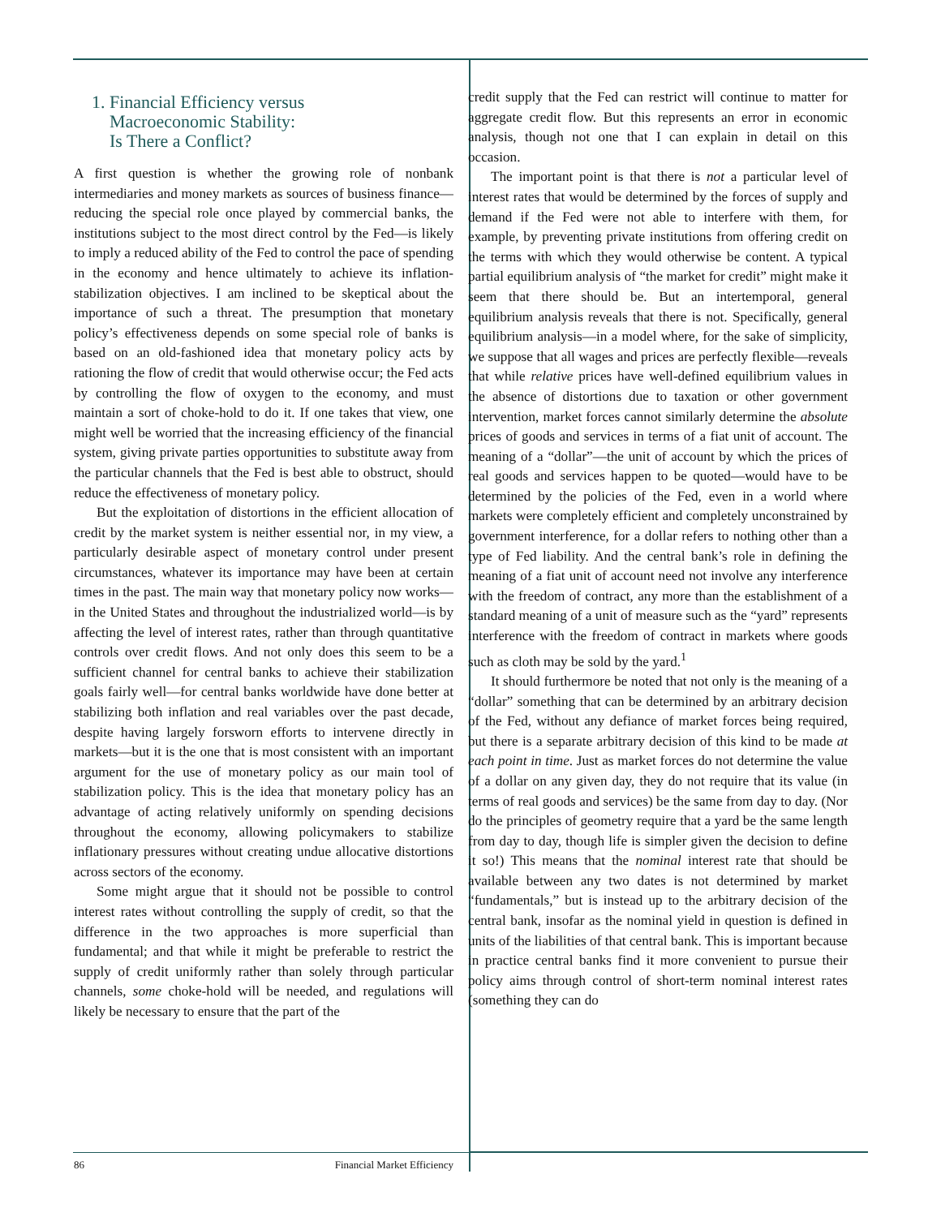1. Financial Efficiency versus
Macroeconomic Stability:
Is There a Conflict?
A first question is whether the growing role of nonbank intermediaries and money markets as sources of business finance—reducing the special role once played by commercial banks, the institutions subject to the most direct control by the Fed—is likely to imply a reduced ability of the Fed to control the pace of spending in the economy and hence ultimately to achieve its inflation-stabilization objectives. I am inclined to be skeptical about the importance of such a threat. The presumption that monetary policy’s effectiveness depends on some special role of banks is based on an old-fashioned idea that monetary policy acts by rationing the flow of credit that would otherwise occur; the Fed acts by controlling the flow of oxygen to the economy, and must maintain a sort of choke-hold to do it. If one takes that view, one might well be worried that the increasing efficiency of the financial system, giving private parties opportunities to substitute away from the particular channels that the Fed is best able to obstruct, should reduce the effectiveness of monetary policy.
But the exploitation of distortions in the efficient allocation of credit by the market system is neither essential nor, in my view, a particularly desirable aspect of monetary control under present circumstances, whatever its importance may have been at certain times in the past. The main way that monetary policy now works—in the United States and throughout the industrialized world—is by affecting the level of interest rates, rather than through quantitative controls over credit flows. And not only does this seem to be a sufficient channel for central banks to achieve their stabilization goals fairly well—for central banks worldwide have done better at stabilizing both inflation and real variables over the past decade, despite having largely forsworn efforts to intervene directly in markets—but it is the one that is most consistent with an important argument for the use of monetary policy as our main tool of stabilization policy. This is the idea that monetary policy has an advantage of acting relatively uniformly on spending decisions throughout the economy, allowing policymakers to stabilize inflationary pressures without creating undue allocative distortions across sectors of the economy.
Some might argue that it should not be possible to control interest rates without controlling the supply of credit, so that the difference in the two approaches is more superficial than fundamental; and that while it might be preferable to restrict the supply of credit uniformly rather than solely through particular channels, some choke-hold will be needed, and regulations will likely be necessary to ensure that the part of the
credit supply that the Fed can restrict will continue to matter for aggregate credit flow. But this represents an error in economic analysis, though not one that I can explain in detail on this occasion.
The important point is that there is not a particular level of interest rates that would be determined by the forces of supply and demand if the Fed were not able to interfere with them, for example, by preventing private institutions from offering credit on the terms with which they would otherwise be content. A typical partial equilibrium analysis of “the market for credit” might make it seem that there should be. But an intertemporal, general equilibrium analysis reveals that there is not. Specifically, general equilibrium analysis—in a model where, for the sake of simplicity, we suppose that all wages and prices are perfectly flexible—reveals that while relative prices have well-defined equilibrium values in the absence of distortions due to taxation or other government intervention, market forces cannot similarly determine the absolute prices of goods and services in terms of a fiat unit of account. The meaning of a “dollar”—the unit of account by which the prices of real goods and services happen to be quoted—would have to be determined by the policies of the Fed, even in a world where markets were completely efficient and completely unconstrained by government interference, for a dollar refers to nothing other than a type of Fed liability. And the central bank’s role in defining the meaning of a fiat unit of account need not involve any interference with the freedom of contract, any more than the establishment of a standard meaning of a unit of measure such as the “yard” represents interference with the freedom of contract in markets where goods such as cloth may be sold by the yard.<sup>1</sup>
It should furthermore be noted that not only is the meaning of a “dollar” something that can be determined by an arbitrary decision of the Fed, without any defiance of market forces being required, but there is a separate arbitrary decision of this kind to be made at each point in time. Just as market forces do not determine the value of a dollar on any given day, they do not require that its value (in terms of real goods and services) be the same from day to day. (Nor do the principles of geometry require that a yard be the same length from day to day, though life is simpler given the decision to define it so!) This means that the nominal interest rate that should be available between any two dates is not determined by market “fundamentals,” but is instead up to the arbitrary decision of the central bank, insofar as the nominal yield in question is defined in units of the liabilities of that central bank. This is important because in practice central banks find it more convenient to pursue their policy aims through control of short-term nominal interest rates (something they can do
86 Financial Market Efficiency